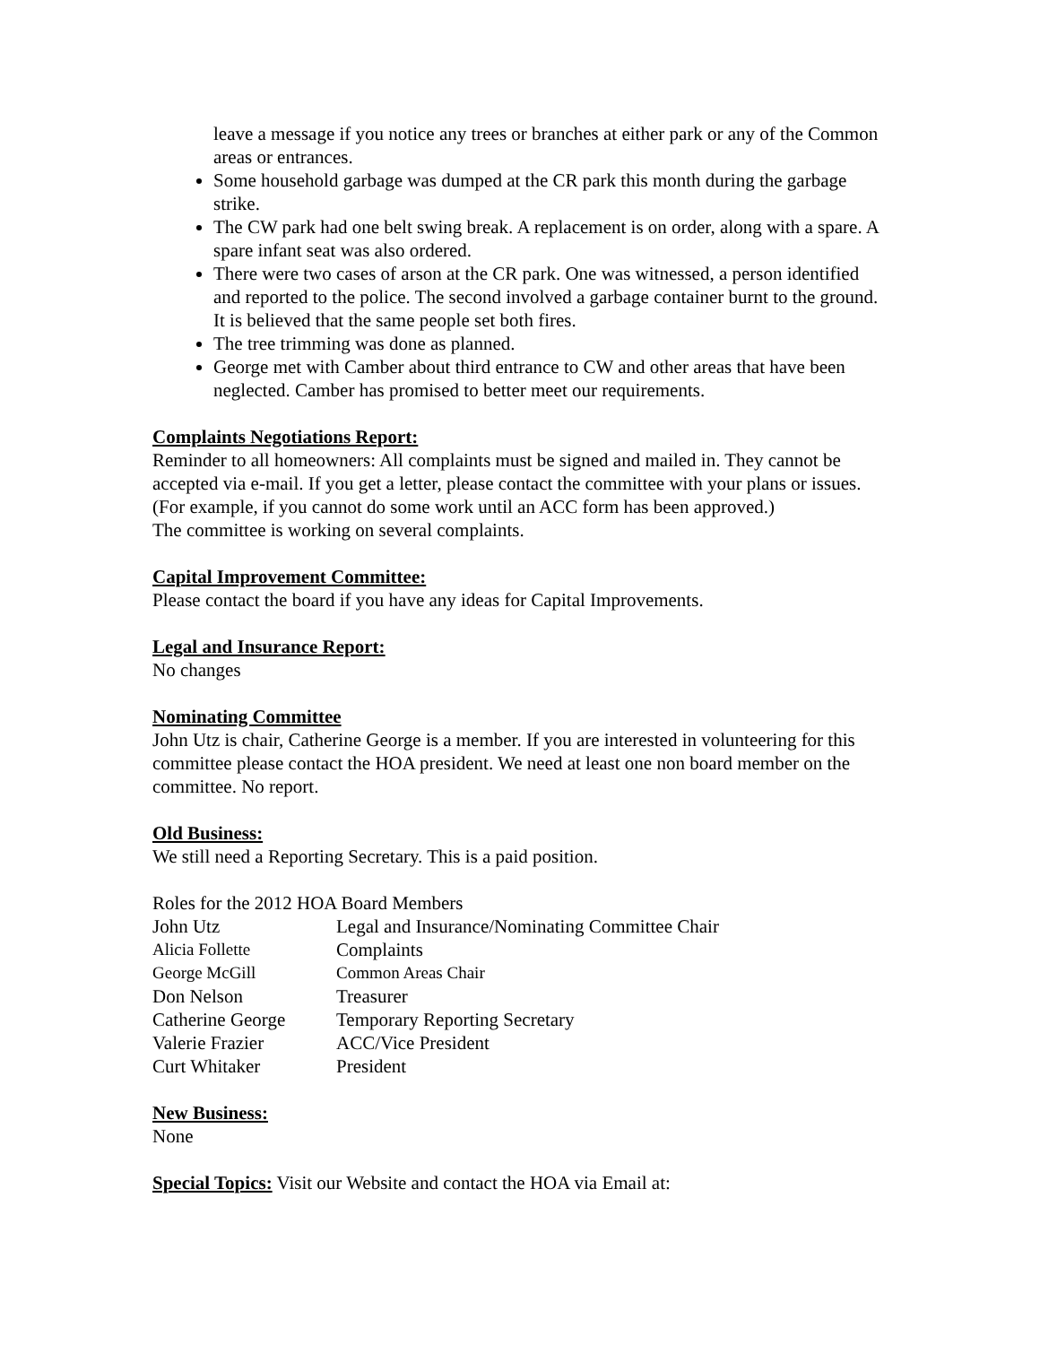leave a message if you notice any trees or branches at either park or any of the Common areas or entrances.
Some household garbage was dumped at the CR park this month during the garbage strike.
The CW park had one belt swing break. A replacement is on order, along with a spare. A spare infant seat was also ordered.
There were two cases of arson at the CR park. One was witnessed, a person identified and reported to the police. The second involved a garbage container burnt to the ground. It is believed that the same people set both fires.
The tree trimming was done as planned.
George met with Camber about third entrance to CW and other areas that have been neglected. Camber has promised to better meet our requirements.
Complaints Negotiations Report:
Reminder to all homeowners: All complaints must be signed and mailed in. They cannot be accepted via e-mail. If you get a letter, please contact the committee with your plans or issues. (For example, if you cannot do some work until an ACC form has been approved.)
The committee is working on several complaints.
Capital Improvement Committee:
Please contact the board if you have any ideas for Capital Improvements.
Legal and Insurance Report:
No changes
Nominating Committee
John Utz is chair, Catherine George is a member. If you are interested in volunteering for this committee please contact the HOA president. We need at least one non board member on the committee. No report.
Old Business:
We still need a Reporting Secretary. This is a paid position.
Roles for the 2012 HOA Board Members
| John Utz | Legal and Insurance/Nominating Committee Chair |
| Alicia Follette | Complaints |
| George McGill | Common Areas Chair |
| Don Nelson | Treasurer |
| Catherine George | Temporary Reporting Secretary |
| Valerie Frazier | ACC/Vice President |
| Curt Whitaker | President |
New Business:
None
Special Topics: Visit our Website and contact the HOA via Email at: